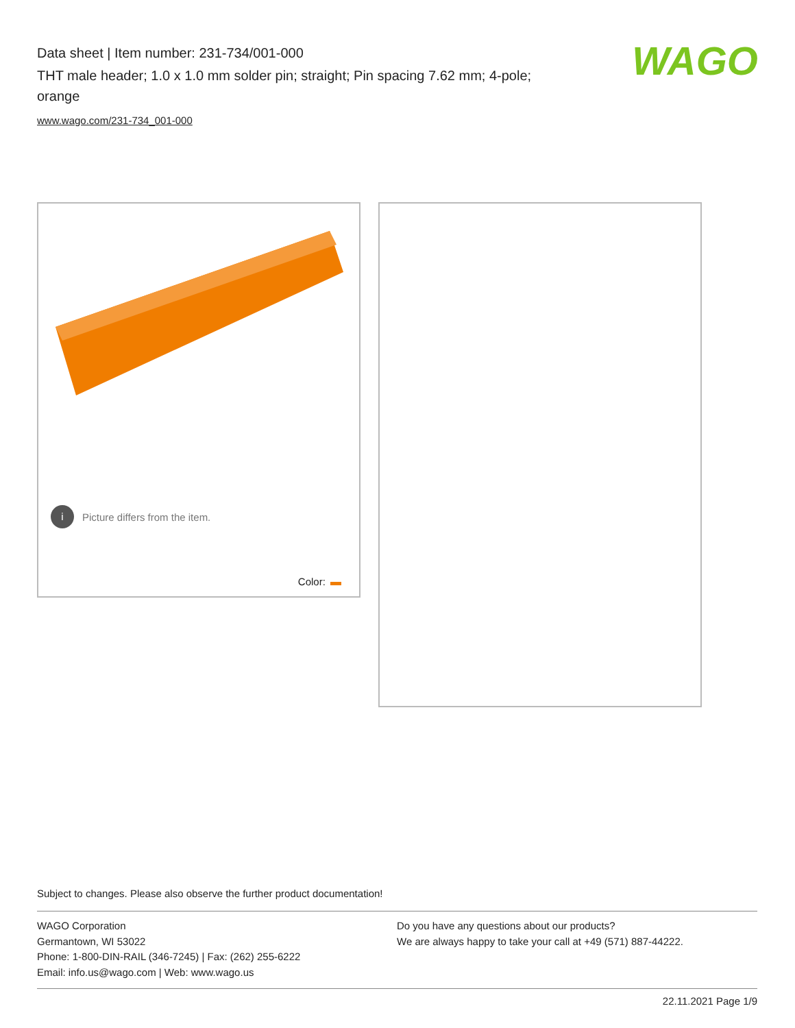Data sheet | Item number: 231-734/001-000
THT male header; 1.0 x 1.0 mm solder pin; straight; Pin spacing 7.62 mm; 4-pole; orange
www.wago.com/231-734_001-000
WAGO
i Picture differs from the item.
Color:
Subject to changes. Please also observe the further product documentation!
WAGO Corporation
Germantown, WI 53022
Phone: 1-800-DIN-RAIL (346-7245) | Fax: (262) 255-6222
Email: info.us@wago.com | Web: www.wago.us
Do you have any questions about our products?
We are always happy to take your call at +49 (571) 887-44222.
22.11.2021 Page 1/9